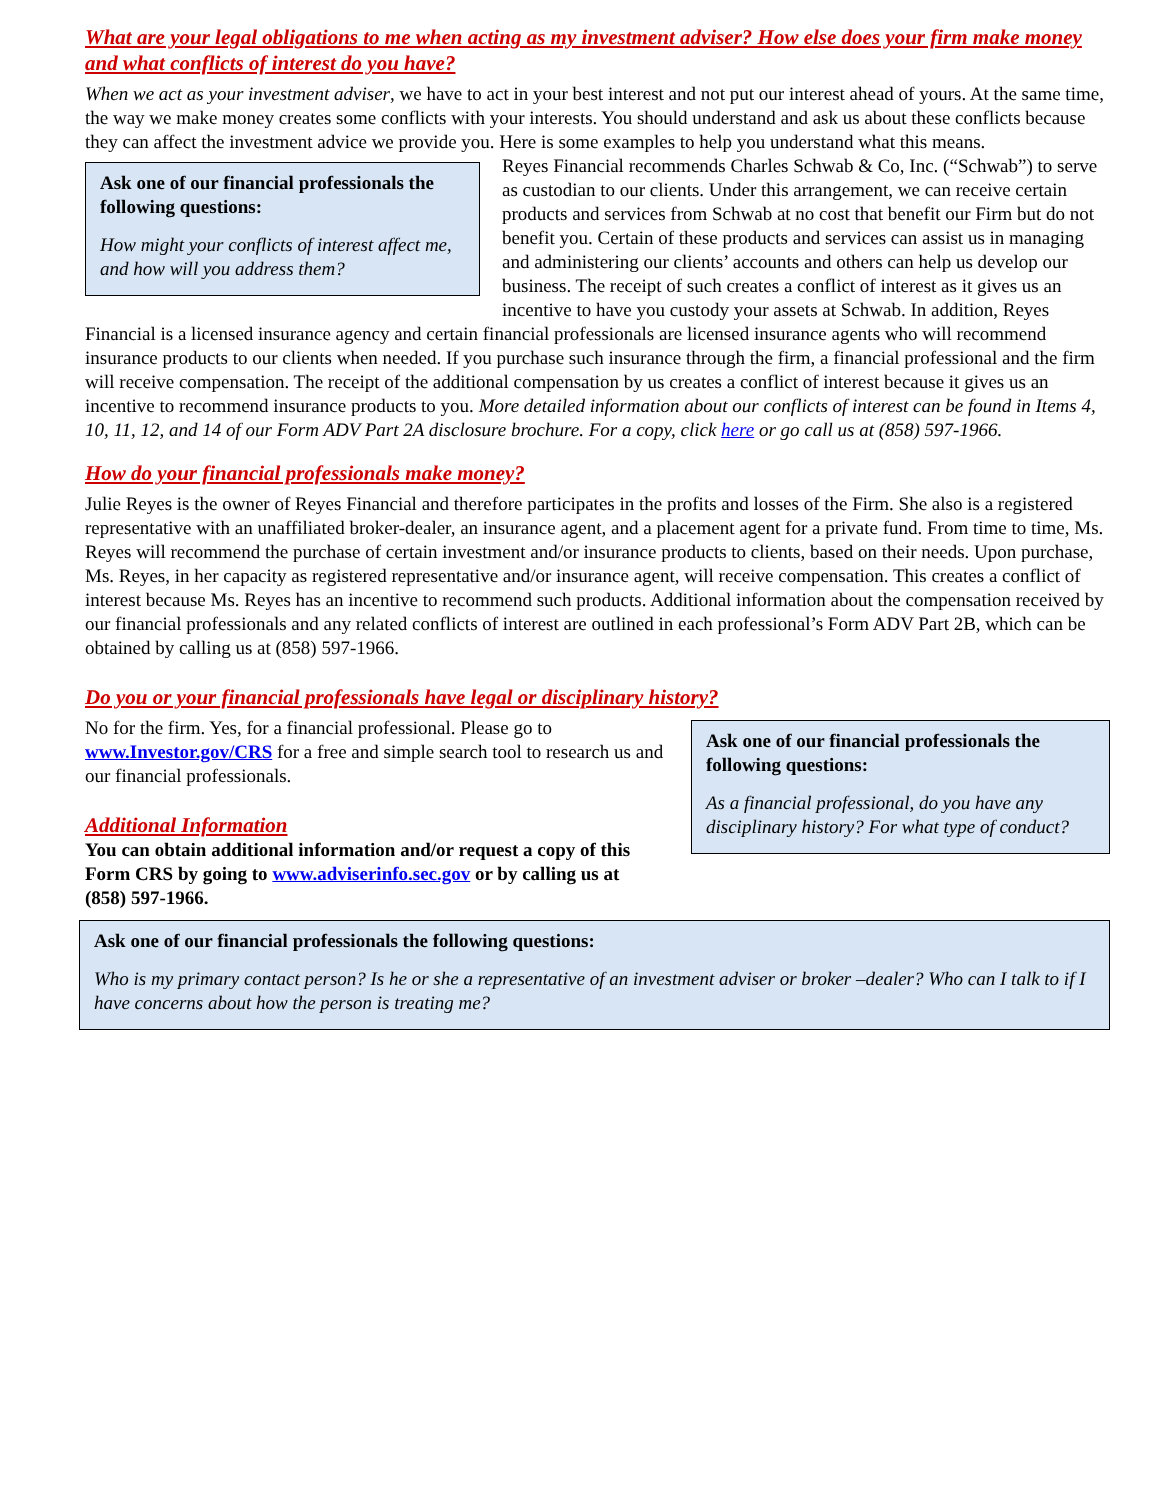What are your legal obligations to me when acting as my investment adviser? How else does your firm make money and what conflicts of interest do you have?
When we act as your investment adviser, we have to act in your best interest and not put our interest ahead of yours. At the same time, the way we make money creates some conflicts with your interests. You should understand and ask us about these conflicts because they can affect the investment advice we provide you. Here is some examples to help you understand what this means.
Ask one of our financial professionals the following questions:
How might your conflicts of interest affect me, and how will you address them?
Reyes Financial recommends Charles Schwab & Co, Inc. (“Schwab”) to serve as custodian to our clients. Under this arrangement, we can receive certain products and services from Schwab at no cost that benefit our Firm but do not benefit you. Certain of these products and services can assist us in managing and administering our clients’ accounts and others can help us develop our business. The receipt of such creates a conflict of interest as it gives us an incentive to have you custody your assets at Schwab. In addition, Reyes Financial is a licensed insurance agency and certain financial professionals are licensed insurance agents who will recommend insurance products to our clients when needed. If you purchase such insurance through the firm, a financial professional and the firm will receive compensation. The receipt of the additional compensation by us creates a conflict of interest because it gives us an incentive to recommend insurance products to you. More detailed information about our conflicts of interest can be found in Items 4, 10, 11, 12, and 14 of our Form ADV Part 2A disclosure brochure. For a copy, click here or go call us at (858) 597-1966.
How do your financial professionals make money?
Julie Reyes is the owner of Reyes Financial and therefore participates in the profits and losses of the Firm. She also is a registered representative with an unaffiliated broker-dealer, an insurance agent, and a placement agent for a private fund. From time to time, Ms. Reyes will recommend the purchase of certain investment and/or insurance products to clients, based on their needs. Upon purchase, Ms. Reyes, in her capacity as registered representative and/or insurance agent, will receive compensation. This creates a conflict of interest because Ms. Reyes has an incentive to recommend such products. Additional information about the compensation received by our financial professionals and any related conflicts of interest are outlined in each professional’s Form ADV Part 2B, which can be obtained by calling us at (858) 597-1966.
Do you or your financial professionals have legal or disciplinary history?
No for the firm. Yes, for a financial professional. Please go to www.Investor.gov/CRS for a free and simple search tool to research us and our financial professionals.
Additional Information
You can obtain additional information and/or request a copy of this Form CRS by going to www.adviserinfo.sec.gov or by calling us at (858) 597-1966.
Ask one of our financial professionals the following questions:
As a financial professional, do you have any disciplinary history? For what type of conduct?
Ask one of our financial professionals the following questions:
Who is my primary contact person? Is he or she a representative of an investment adviser or broker –dealer? Who can I talk to if I have concerns about how the person is treating me?